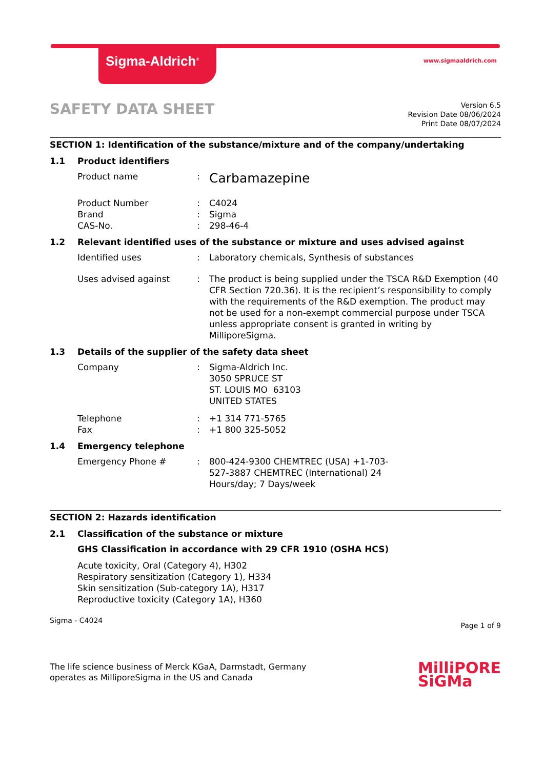Sigma-Aldrich<sup>®</sup> www.sigmaaldrich.com
SAFETY DATA SHEET
Version 6.5
Revision Date 08/06/2024
Print Date 08/07/2024
SECTION 1: Identification of the substance/mixture and of the company/undertaking
1.1 Product identifiers
Product name :
Carbamazepine
Product Number : C4024
Brand : Sigma
CAS-No. : 298-46-4
1.2 Relevant identified uses of the substance or mixture and uses advised against
Identified uses : Laboratory chemicals, Synthesis of substances
Uses advised against : The product is being supplied under the TSCA R&D Exemption (40 CFR Section 720.36). It is the recipient’s responsibility to comply with the requirements of the R&D exemption. The product may not be used for a non-exempt commercial purpose under TSCA unless appropriate consent is granted in writing by MilliporeSigma.
1.3 Details of the supplier of the safety data sheet
Company : Sigma-Aldrich Inc.
3050 SPRUCE ST
ST. LOUIS MO 63103
UNITED STATES
Telephone : +1 314 771-5765
Fax : +1 800 325-5052
1.4 Emergency telephone
Emergency Phone # : 800-424-9300 CHEMTREC (USA) +1-703-527-3887 CHEMTREC (International) 24 Hours/day; 7 Days/week
SECTION 2: Hazards identification
2.1 Classification of the substance or mixture
GHS Classification in accordance with 29 CFR 1910 (OSHA HCS)
Acute toxicity, Oral (Category 4), H302
Respiratory sensitization (Category 1), H334
Skin sensitization (Sub-category 1A), H317
Reproductive toxicity (Category 1A), H360
Sigma - C4024 Page 1 of 9
The life science business of Merck KGaA, Darmstadt, Germany
operates as MilliporeSigma in the US and Canada
MilliPORE
SiGMa